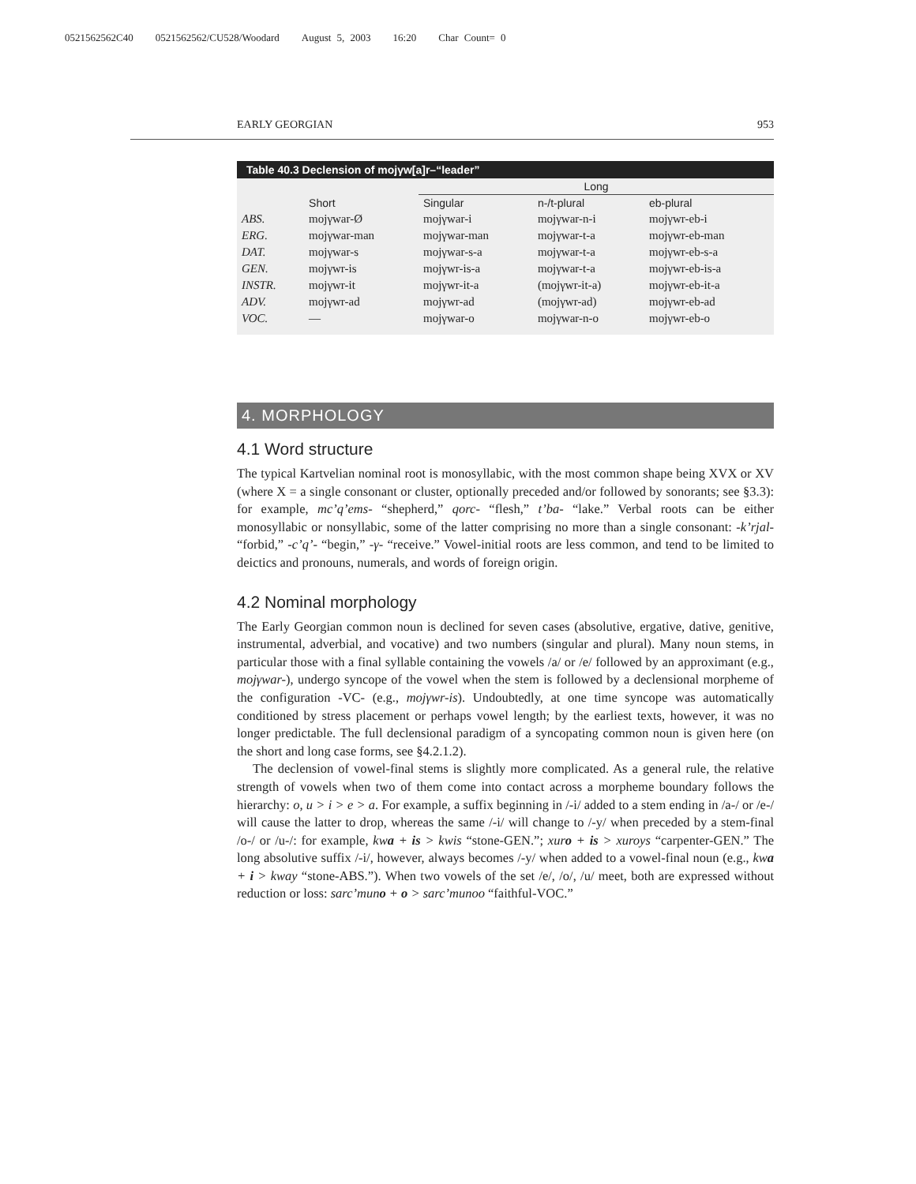0521562562C40 0521562562/CU528/Woodard August 5, 2003 16:20 Char Count= 0
EARLY GEORGIAN 953
Table 40.3 Declension of mojγw[a]r–“leader”
| | | Long | | |
| --- | --- | --- | --- | --- |
| | Short | Singular | n-/t-plural | eb-plural |
| ABS. | mojγwar-Ø | mojγwar-i | mojγwar-n-i | mojγwr-eb-i |
| ERG. | mojγwar-man | mojγwar-man | mojγwar-t-a | mojγwr-eb-man |
| DAT. | mojγwar-s | mojγwar-s-a | mojγwar-t-a | mojγwr-eb-s-a |
| GEN. | mojγwr-is | mojγwr-is-a | mojγwar-t-a | mojγwr-eb-is-a |
| INSTR. | mojγwr-it | mojγwr-it-a | (mojγwr-it-a) | mojγwr-eb-it-a |
| ADV. | mojγwr-ad | mojγwr-ad | (mojγwr-ad) | mojγwr-eb-ad |
| VOC. | — | mojγwar-o | mojγwar-n-o | mojγwr-eb-o |
4. MORPHOLOGY
4.1 Word structure
The typical Kartvelian nominal root is monosyllabic, with the most common shape being XVX or XV (where X = a single consonant or cluster, optionally preceded and/or followed by sonorants; see §3.3): for example, mc’q’ems- “shepherd,” qorc- “flesh,” t’ba- “lake.” Verbal roots can be either monosyllabic or nonsyllabic, some of the latter comprising no more than a single consonant: -k’rjal- “forbid,” -c’q’- “begin,” -γ- “receive.” Vowel-initial roots are less common, and tend to be limited to deictics and pronouns, numerals, and words of foreign origin.
4.2 Nominal morphology
The Early Georgian common noun is declined for seven cases (absolutive, ergative, dative, genitive, instrumental, adverbial, and vocative) and two numbers (singular and plural). Many noun stems, in particular those with a final syllable containing the vowels /a/ or /e/ followed by an approximant (e.g., mojγwar-), undergo syncope of the vowel when the stem is followed by a declensional morpheme of the configuration -VC- (e.g., mojγwr-is). Undoubtedly, at one time syncope was automatically conditioned by stress placement or perhaps vowel length; by the earliest texts, however, it was no longer predictable. The full declensional paradigm of a syncopating common noun is given here (on the short and long case forms, see §4.2.1.2).
The declension of vowel-final stems is slightly more complicated. As a general rule, the relative strength of vowels when two of them come into contact across a morpheme boundary follows the hierarchy: o, u > i > e > a. For example, a suffix beginning in /-i/ added to a stem ending in /a-/ or /e-/ will cause the latter to drop, whereas the same /-i/ will change to /-y/ when preceded by a stem-final /o-/ or /u-/: for example, kwa + is > kwis “stone-GEN.”; xuro + is > xuroys “carpenter-GEN.” The long absolutive suffix /-i/, however, always becomes /-y/ when added to a vowel-final noun (e.g., kwa + i > kway “stone-ABS.”). When two vowels of the set /e/, /o/, /u/ meet, both are expressed without reduction or loss: sarc’muno + o > sarc’munoo “faithful-VOC.”